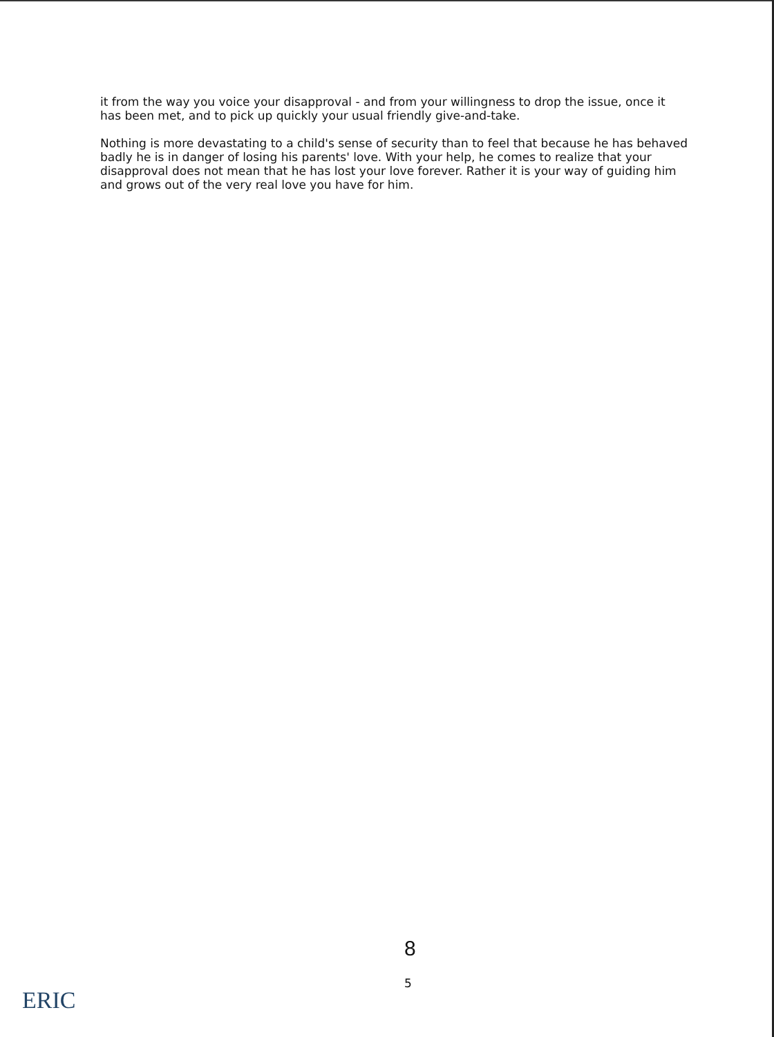it from the way you voice your disapproval - and from your willingness to drop the issue, once it has been met, and to pick up quickly your usual friendly give-and-take.
Nothing is more devastating to a child's sense of security than to feel that because he has behaved badly he is in danger of losing his parents' love. With your help, he comes to realize that your disapproval does not mean that he has lost your love forever. Rather it is your way of guiding him and grows out of the very real love you have for him.
8
5
ERIC